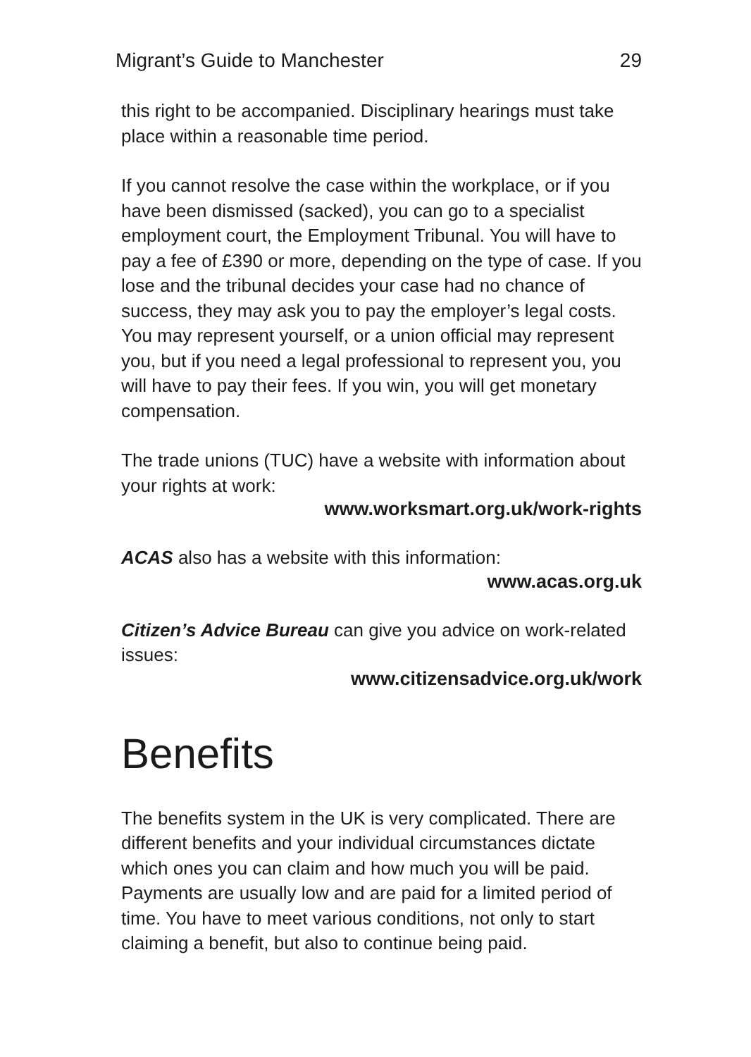Migrant’s Guide to Manchester 29
this right to be accompanied. Disciplinary hearings must take place within a reasonable time period.
If you cannot resolve the case within the workplace, or if you have been dismissed (sacked), you can go to a specialist employment court, the Employment Tribunal. You will have to pay a fee of £390 or more, depending on the type of case. If you lose and the tribunal decides your case had no chance of success, they may ask you to pay the employer’s legal costs. You may represent yourself, or a union official may represent you, but if you need a legal professional to represent you, you will have to pay their fees. If you win, you will get monetary compensation.
The trade unions (TUC) have a website with information about your rights at work:
www.worksmart.org.uk/work-rights
ACAS also has a website with this information:
www.acas.org.uk
Citizen’s Advice Bureau can give you advice on work-related issues:
www.citizensadvice.org.uk/work
Benefits
The benefits system in the UK is very complicated. There are different benefits and your individual circumstances dictate which ones you can claim and how much you will be paid. Payments are usually low and are paid for a limited period of time. You have to meet various conditions, not only to start claiming a benefit, but also to continue being paid.